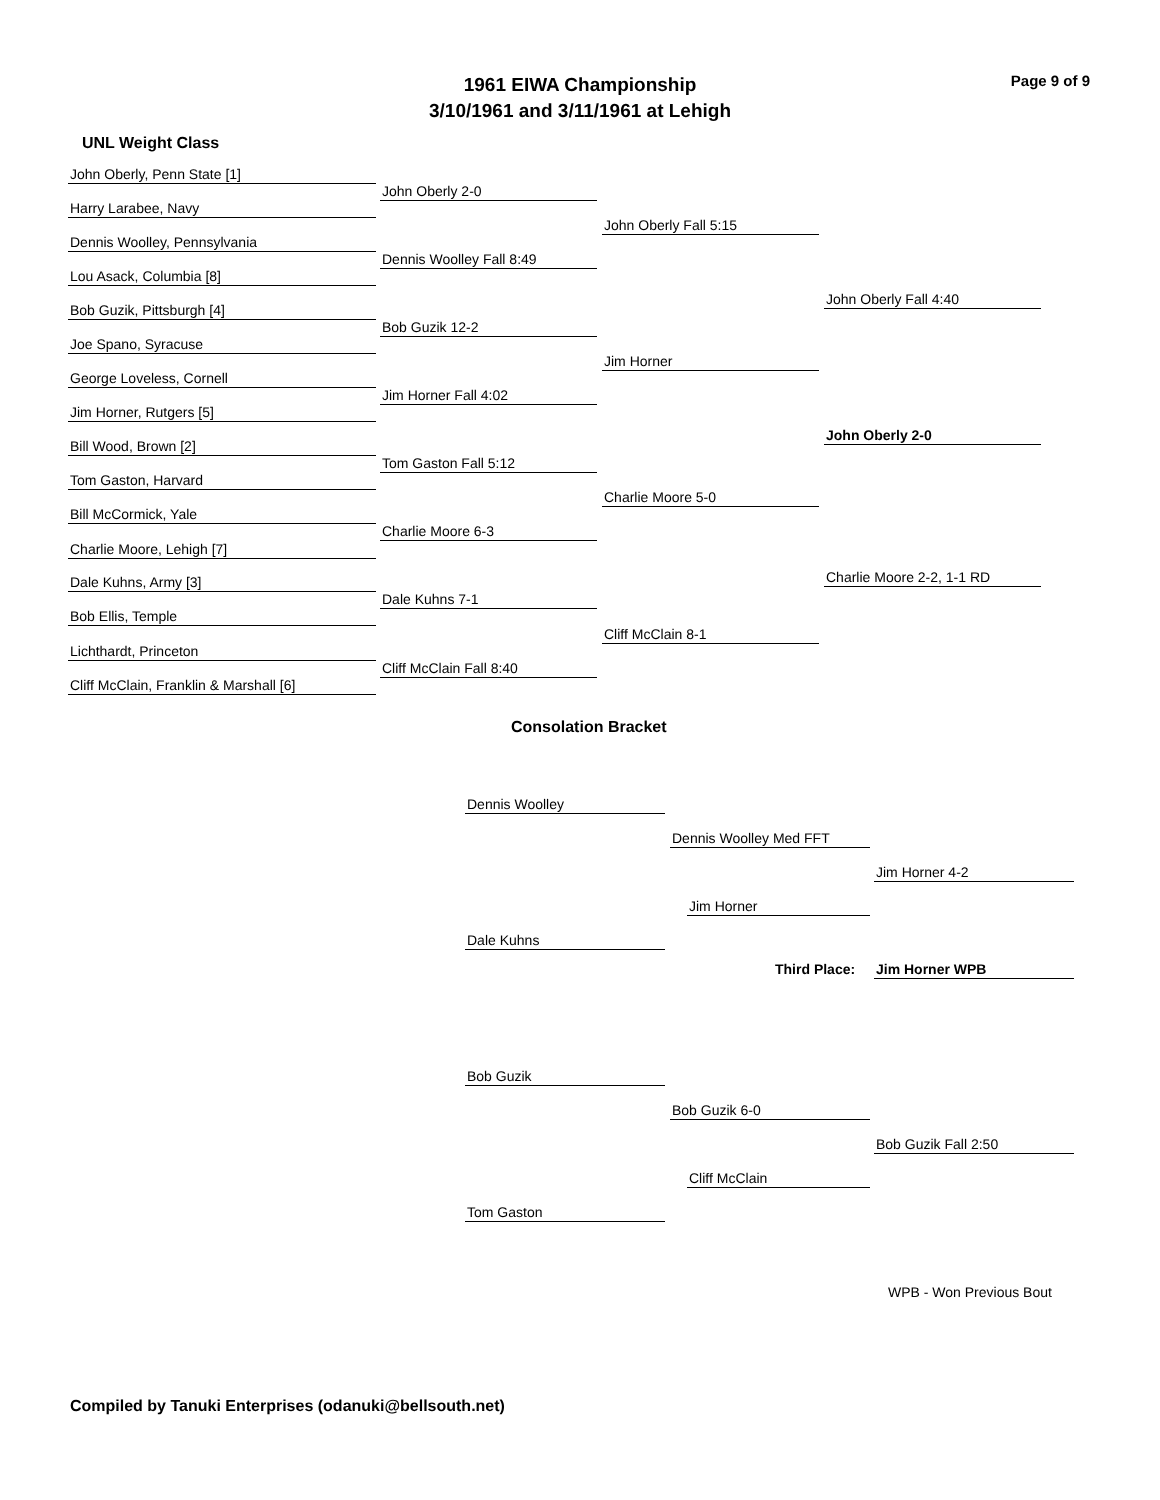1961 EIWA Championship
3/10/1961 and 3/11/1961 at Lehigh
Page 9 of 9
UNL Weight Class
John Oberly, Penn State [1]
Harry Larabee, Navy
Dennis Woolley, Pennsylvania
Lou Asack, Columbia [8]
Bob Guzik, Pittsburgh [4]
Joe Spano, Syracuse
George Loveless, Cornell
Jim Horner, Rutgers [5]
Bill Wood, Brown [2]
Tom Gaston, Harvard
Bill McCormick, Yale
Charlie Moore, Lehigh [7]
Dale Kuhns, Army [3]
Bob Ellis, Temple
Lichthardt, Princeton
Cliff McClain, Franklin & Marshall [6]
John Oberly 2-0
Dennis Woolley Fall 8:49
Bob Guzik 12-2
Jim Horner Fall 4:02
Tom Gaston Fall 5:12
Charlie Moore 6-3
Dale Kuhns 7-1
Cliff McClain Fall 8:40
John Oberly Fall 5:15
Jim Horner
Charlie Moore 5-0
Cliff McClain 8-1
John Oberly Fall 4:40
John Oberly 2-0
Charlie Moore 2-2, 1-1 RD
Consolation Bracket
Dennis Woolley
Dennis Woolley Med FFT
Jim Horner 4-2
Jim Horner
Dale Kuhns
Third Place: Jim Horner WPB
Bob Guzik
Bob Guzik 6-0
Bob Guzik Fall 2:50
Cliff McClain
Tom Gaston
WPB - Won Previous Bout
Compiled by Tanuki Enterprises (odanuki@bellsouth.net)